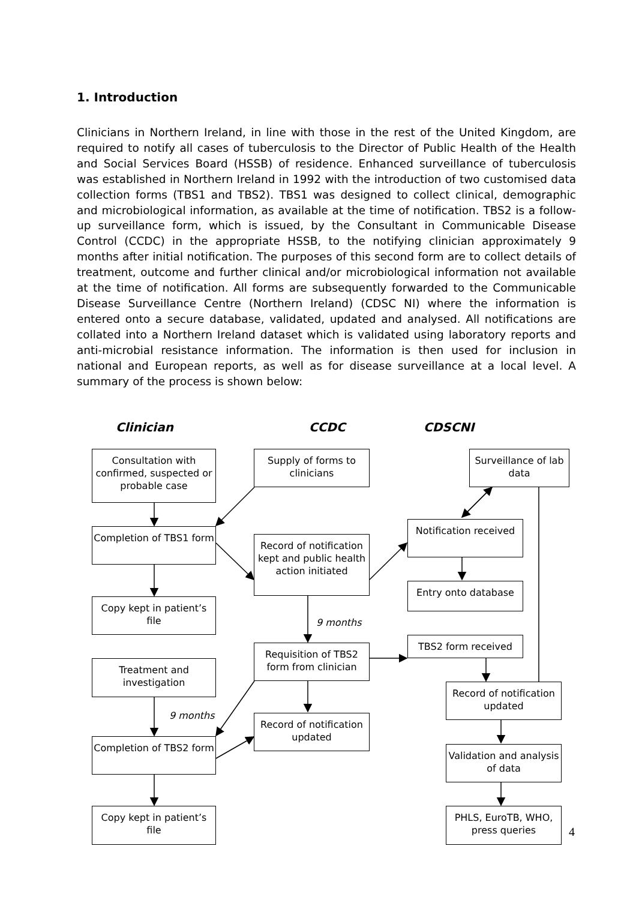1. Introduction
Clinicians in Northern Ireland, in line with those in the rest of the United Kingdom, are required to notify all cases of tuberculosis to the Director of Public Health of the Health and Social Services Board (HSSB) of residence. Enhanced surveillance of tuberculosis was established in Northern Ireland in 1992 with the introduction of two customised data collection forms (TBS1 and TBS2). TBS1 was designed to collect clinical, demographic and microbiological information, as available at the time of notification. TBS2 is a follow-up surveillance form, which is issued, by the Consultant in Communicable Disease Control (CCDC) in the appropriate HSSB, to the notifying clinician approximately 9 months after initial notification. The purposes of this second form are to collect details of treatment, outcome and further clinical and/or microbiological information not available at the time of notification. All forms are subsequently forwarded to the Communicable Disease Surveillance Centre (Northern Ireland) (CDSC NI) where the information is entered onto a secure database, validated, updated and analysed. All notifications are collated into a Northern Ireland dataset which is validated using laboratory reports and anti-microbial resistance information. The information is then used for inclusion in national and European reports, as well as for disease surveillance at a local level. A summary of the process is shown below:
Clinician CCDC CDSCNI
Consultation with confirmed, suspected or probable case
Completion of TBS1 form
Copy kept in patient’s file
Treatment and investigation
9 months
Completion of TBS2 form
Copy kept in patient’s file
Supply of forms to clinicians
Record of notification kept and public health action initiated
9 months
Requisition of TBS2 form from clinician
Record of notification updated
Surveillance of lab data
Notification received
Entry onto database
TBS2 form received
Record of notification updated
Validation and analysis of data
PHLS, EuroTB, WHO, press queries
4